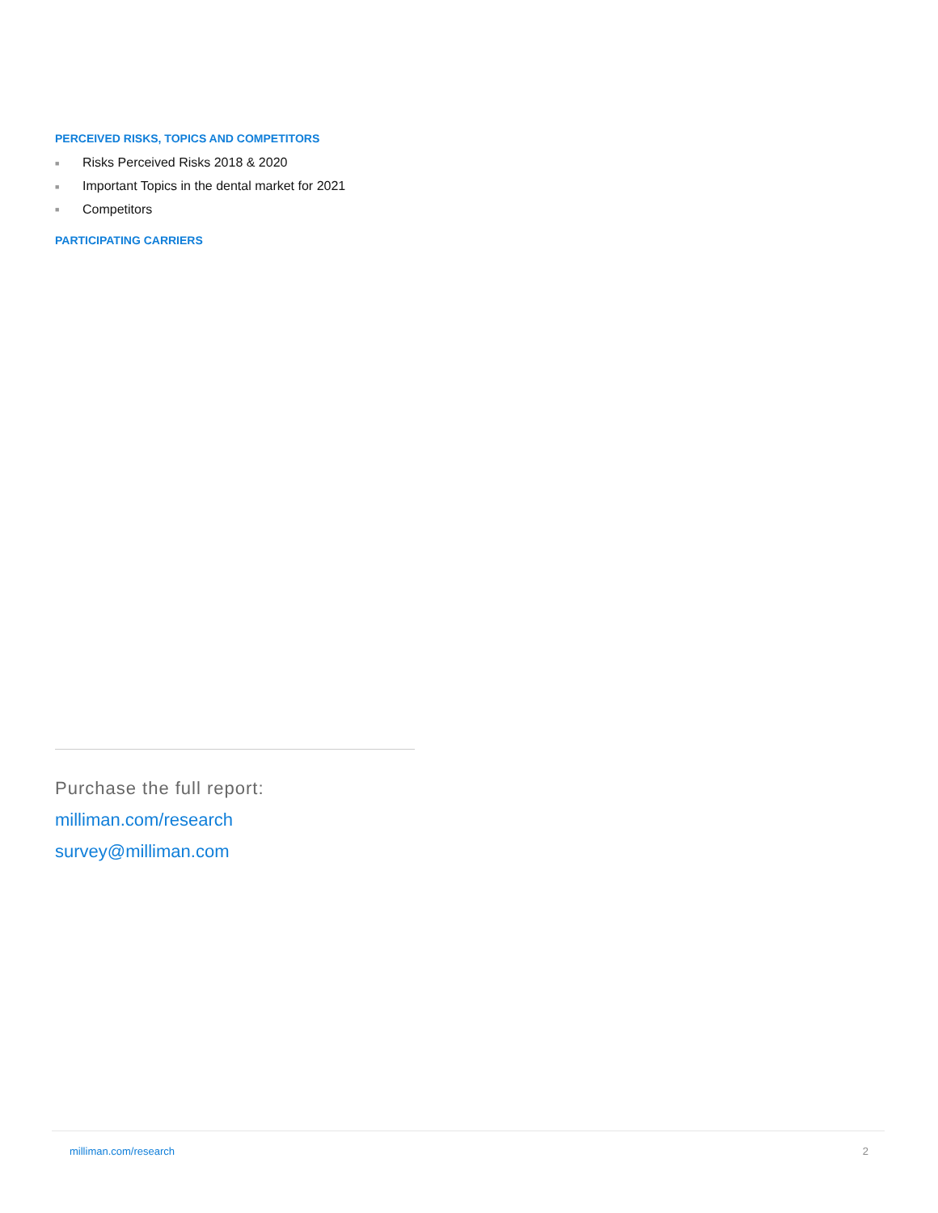PERCEIVED RISKS, TOPICS AND COMPETITORS
■ Risks Perceived Risks 2018 & 2020
■ Important Topics in the dental market for 2021
■ Competitors
PARTICIPATING CARRIERS
Purchase the full report:
milliman.com/research
survey@milliman.com
milliman.com/research 2